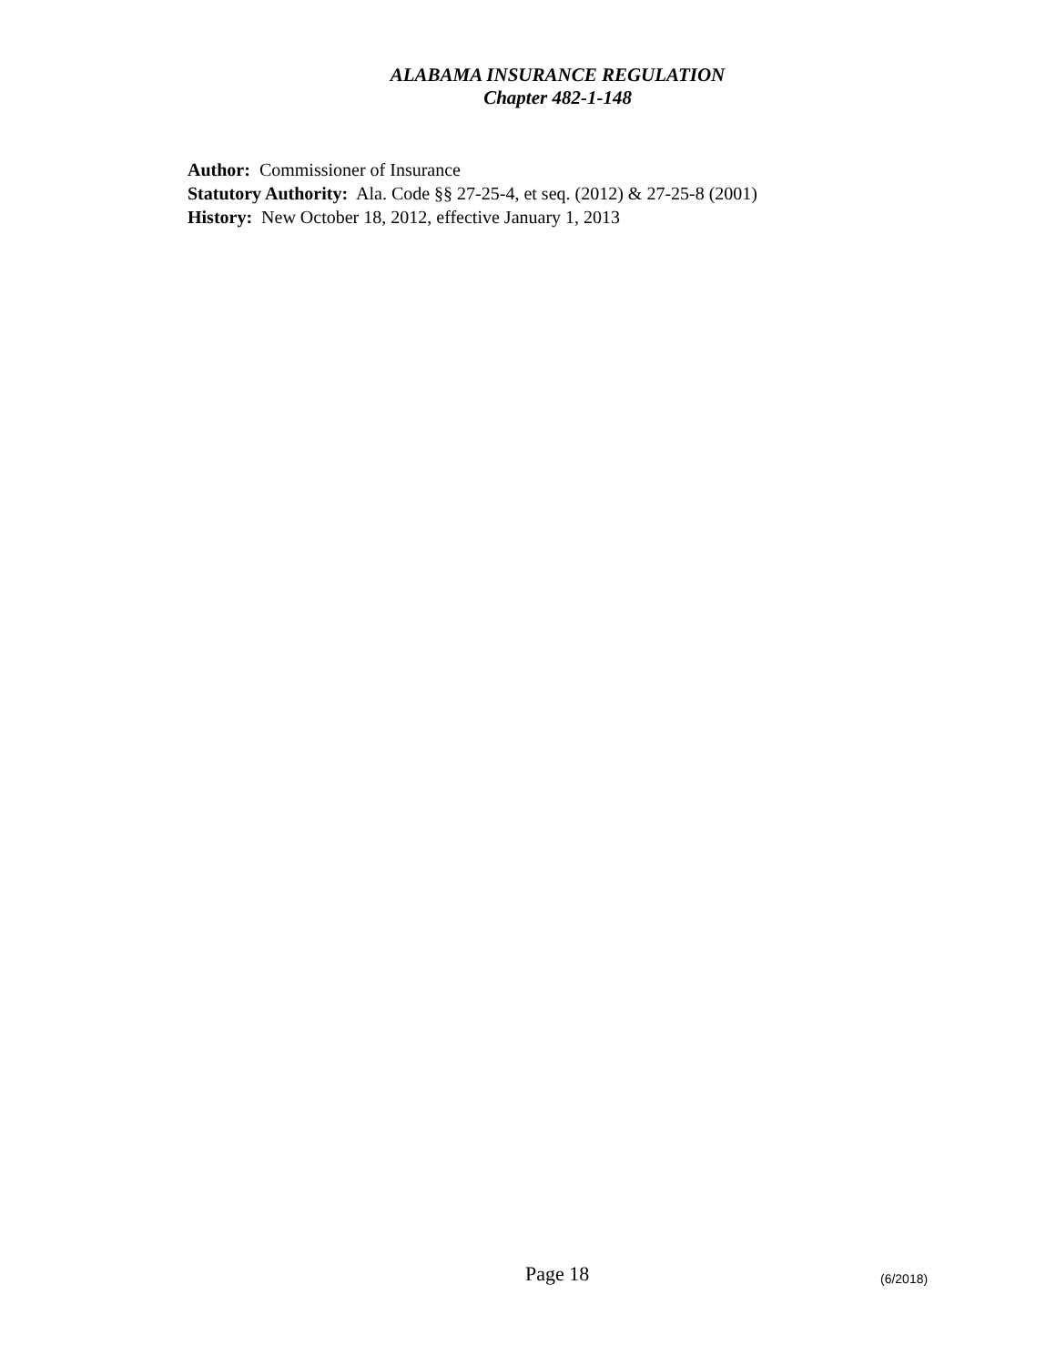ALABAMA INSURANCE REGULATION
Chapter 482-1-148
Author: Commissioner of Insurance
Statutory Authority: Ala. Code §§ 27-25-4, et seq. (2012) & 27-25-8 (2001)
History: New October 18, 2012, effective January 1, 2013
Page 18 (6/2018)